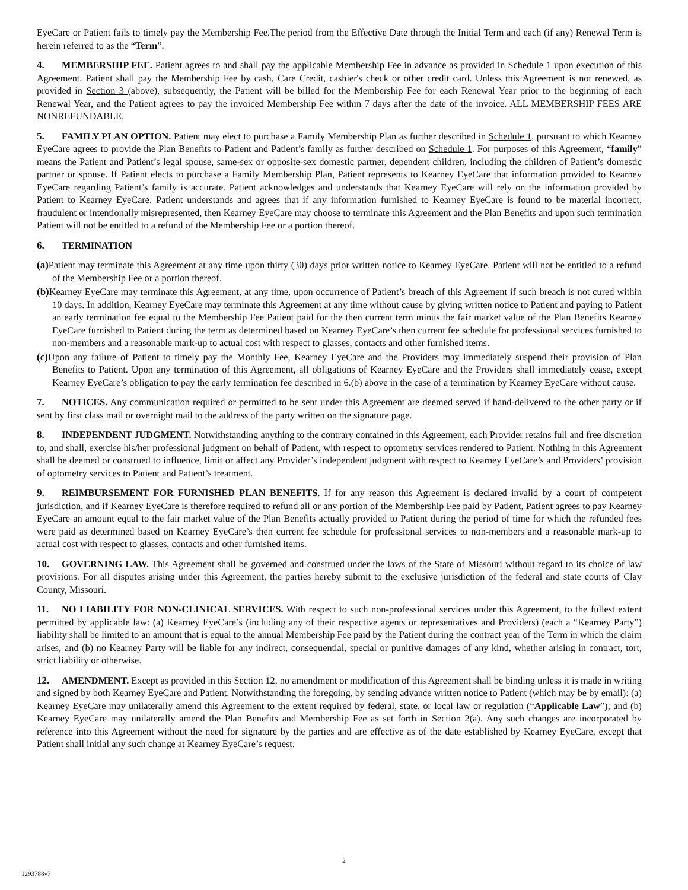EyeCare or Patient fails to timely pay the Membership Fee.The period from the Effective Date through the Initial Term and each (if any) Renewal Term is herein referred to as the “Term”.
4. MEMBERSHIP FEE. Patient agrees to and shall pay the applicable Membership Fee in advance as provided in Schedule 1 upon execution of this Agreement. Patient shall pay the Membership Fee by cash, Care Credit, cashier's check or other credit card. Unless this Agreement is not renewed, as provided in Section 3 (above), subsequently, the Patient will be billed for the Membership Fee for each Renewal Year prior to the beginning of each Renewal Year, and the Patient agrees to pay the invoiced Membership Fee within 7 days after the date of the invoice. ALL MEMBERSHIP FEES ARE NONREFUNDABLE.
5. FAMILY PLAN OPTION. Patient may elect to purchase a Family Membership Plan as further described in Schedule 1, pursuant to which Kearney EyeCare agrees to provide the Plan Benefits to Patient and Patient’s family as further described on Schedule 1. For purposes of this Agreement, “family” means the Patient and Patient’s legal spouse, same-sex or opposite-sex domestic partner, dependent children, including the children of Patient’s domestic partner or spouse. If Patient elects to purchase a Family Membership Plan, Patient represents to Kearney EyeCare that information provided to Kearney EyeCare regarding Patient’s family is accurate. Patient acknowledges and understands that Kearney EyeCare will rely on the information provided by Patient to Kearney EyeCare. Patient understands and agrees that if any information furnished to Kearney EyeCare is found to be material incorrect, fraudulent or intentionally misrepresented, then Kearney EyeCare may choose to terminate this Agreement and the Plan Benefits and upon such termination Patient will not be entitled to a refund of the Membership Fee or a portion thereof.
6. TERMINATION
(a) Patient may terminate this Agreement at any time upon thirty (30) days prior written notice to Kearney EyeCare. Patient will not be entitled to a refund of the Membership Fee or a portion thereof.
(b) Kearney EyeCare may terminate this Agreement, at any time, upon occurrence of Patient’s breach of this Agreement if such breach is not cured within 10 days. In addition, Kearney EyeCare may terminate this Agreement at any time without cause by giving written notice to Patient and paying to Patient an early termination fee equal to the Membership Fee Patient paid for the then current term minus the fair market value of the Plan Benefits Kearney EyeCare furnished to Patient during the term as determined based on Kearney EyeCare’s then current fee schedule for professional services furnished to non-members and a reasonable mark-up to actual cost with respect to glasses, contacts and other furnished items.
(c) Upon any failure of Patient to timely pay the Monthly Fee, Kearney EyeCare and the Providers may immediately suspend their provision of Plan Benefits to Patient. Upon any termination of this Agreement, all obligations of Kearney EyeCare and the Providers shall immediately cease, except Kearney EyeCare’s obligation to pay the early termination fee described in 6.(b) above in the case of a termination by Kearney EyeCare without cause.
7. NOTICES. Any communication required or permitted to be sent under this Agreement are deemed served if hand-delivered to the other party or if sent by first class mail or overnight mail to the address of the party written on the signature page.
8. INDEPENDENT JUDGMENT. Notwithstanding anything to the contrary contained in this Agreement, each Provider retains full and free discretion to, and shall, exercise his/her professional judgment on behalf of Patient, with respect to optometry services rendered to Patient. Nothing in this Agreement shall be deemed or construed to influence, limit or affect any Provider’s independent judgment with respect to Kearney EyeCare’s and Providers’ provision of optometry services to Patient and Patient’s treatment.
9. REIMBURSEMENT FOR FURNISHED PLAN BENEFITS. If for any reason this Agreement is declared invalid by a court of competent jurisdiction, and if Kearney EyeCare is therefore required to refund all or any portion of the Membership Fee paid by Patient, Patient agrees to pay Kearney EyeCare an amount equal to the fair market value of the Plan Benefits actually provided to Patient during the period of time for which the refunded fees were paid as determined based on Kearney EyeCare’s then current fee schedule for professional services to non-members and a reasonable mark-up to actual cost with respect to glasses, contacts and other furnished items.
10. GOVERNING LAW. This Agreement shall be governed and construed under the laws of the State of Missouri without regard to its choice of law provisions. For all disputes arising under this Agreement, the parties hereby submit to the exclusive jurisdiction of the federal and state courts of Clay County, Missouri.
11. NO LIABILITY FOR NON-CLINICAL SERVICES. With respect to such non-professional services under this Agreement, to the fullest extent permitted by applicable law: (a) Kearney EyeCare’s (including any of their respective agents or representatives and Providers) (each a “Kearney Party”) liability shall be limited to an amount that is equal to the annual Membership Fee paid by the Patient during the contract year of the Term in which the claim arises; and (b) no Kearney Party will be liable for any indirect, consequential, special or punitive damages of any kind, whether arising in contract, tort, strict liability or otherwise.
12. AMENDMENT. Except as provided in this Section 12, no amendment or modification of this Agreement shall be binding unless it is made in writing and signed by both Kearney EyeCare and Patient. Notwithstanding the foregoing, by sending advance written notice to Patient (which may be by email): (a) Kearney EyeCare may unilaterally amend this Agreement to the extent required by federal, state, or local law or regulation (“Applicable Law”); and (b) Kearney EyeCare may unilaterally amend the Plan Benefits and Membership Fee as set forth in Section 2(a). Any such changes are incorporated by reference into this Agreement without the need for signature by the parties and are effective as of the date established by Kearney EyeCare, except that Patient shall initial any such change at Kearney EyeCare’s request.
2
1293788v7